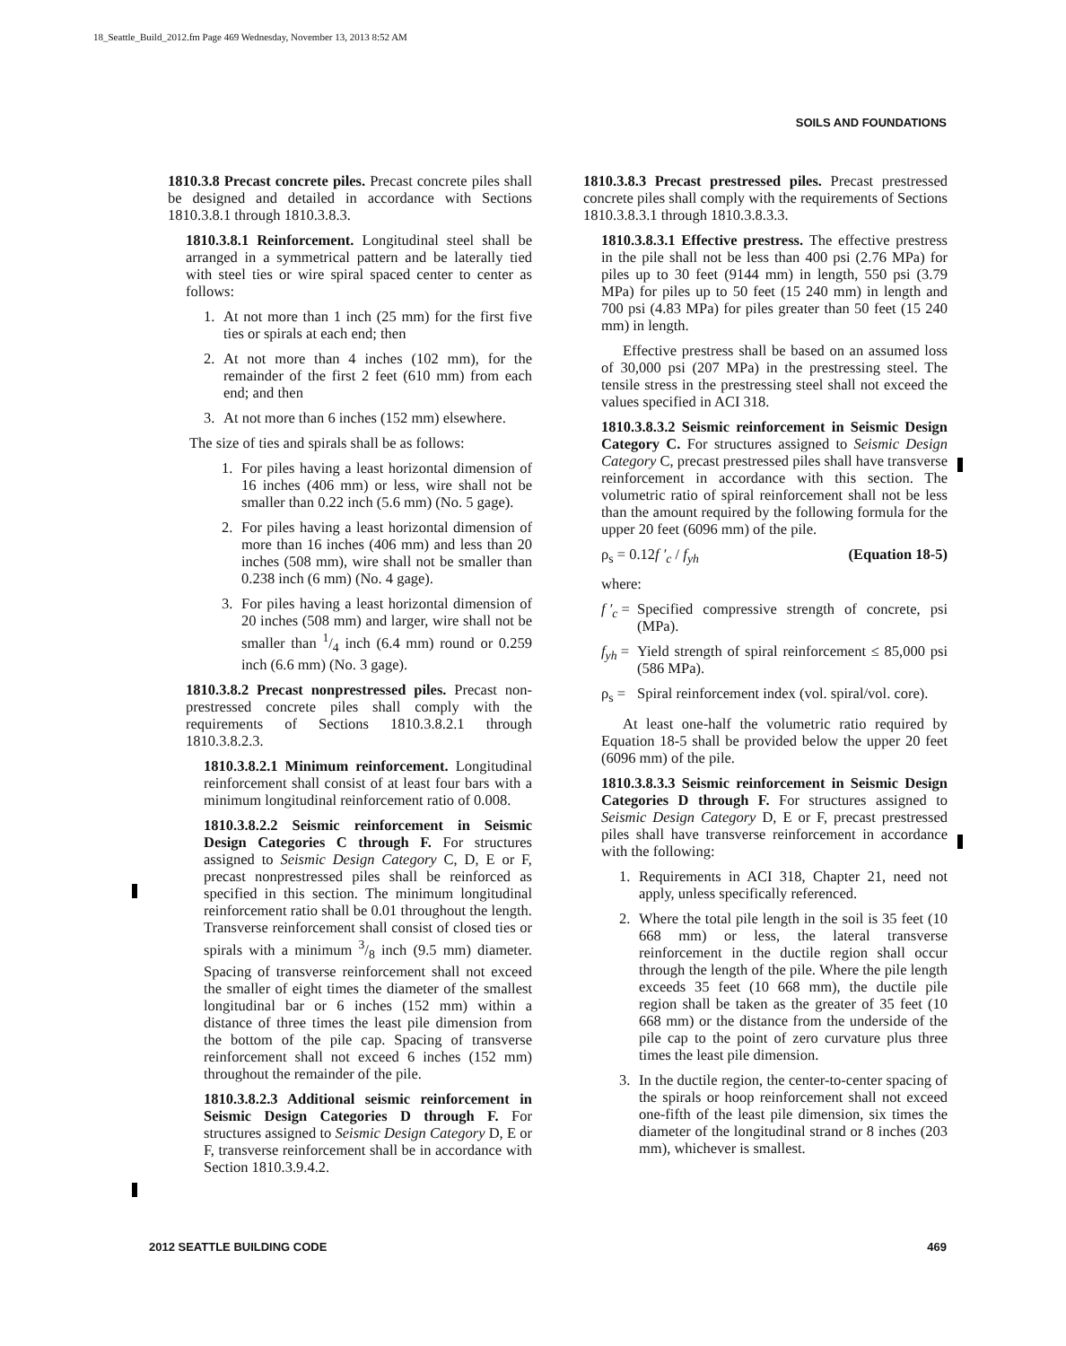18_Seattle_Build_2012.fm Page 469 Wednesday, November 13, 2013 8:52 AM
SOILS AND FOUNDATIONS
1810.3.8 Precast concrete piles. Precast concrete piles shall be designed and detailed in accordance with Sections 1810.3.8.1 through 1810.3.8.3.
1810.3.8.1 Reinforcement. Longitudinal steel shall be arranged in a symmetrical pattern and be laterally tied with steel ties or wire spiral spaced center to center as follows:
1. At not more than 1 inch (25 mm) for the first five ties or spirals at each end; then
2. At not more than 4 inches (102 mm), for the remainder of the first 2 feet (610 mm) from each end; and then
3. At not more than 6 inches (152 mm) elsewhere.
The size of ties and spirals shall be as follows:
1. For piles having a least horizontal dimension of 16 inches (406 mm) or less, wire shall not be smaller than 0.22 inch (5.6 mm) (No. 5 gage).
2. For piles having a least horizontal dimension of more than 16 inches (406 mm) and less than 20 inches (508 mm), wire shall not be smaller than 0.238 inch (6 mm) (No. 4 gage).
3. For piles having a least horizontal dimension of 20 inches (508 mm) and larger, wire shall not be smaller than 1/4 inch (6.4 mm) round or 0.259 inch (6.6 mm) (No. 3 gage).
1810.3.8.2 Precast nonprestressed piles. Precast non-prestressed concrete piles shall comply with the requirements of Sections 1810.3.8.2.1 through 1810.3.8.2.3.
1810.3.8.2.1 Minimum reinforcement. Longitudinal reinforcement shall consist of at least four bars with a minimum longitudinal reinforcement ratio of 0.008.
1810.3.8.2.2 Seismic reinforcement in Seismic Design Categories C through F. For structures assigned to Seismic Design Category C, D, E or F, precast nonprestressed piles shall be reinforced as specified in this section. The minimum longitudinal reinforcement ratio shall be 0.01 throughout the length. Transverse reinforcement shall consist of closed ties or spirals with a minimum 3/8 inch (9.5 mm) diameter. Spacing of transverse reinforcement shall not exceed the smaller of eight times the diameter of the smallest longitudinal bar or 6 inches (152 mm) within a distance of three times the least pile dimension from the bottom of the pile cap. Spacing of transverse reinforcement shall not exceed 6 inches (152 mm) throughout the remainder of the pile.
1810.3.8.2.3 Additional seismic reinforcement in Seismic Design Categories D through F. For structures assigned to Seismic Design Category D, E or F, transverse reinforcement shall be in accordance with Section 1810.3.9.4.2.
1810.3.8.3 Precast prestressed piles. Precast prestressed concrete piles shall comply with the requirements of Sections 1810.3.8.3.1 through 1810.3.8.3.3.
1810.3.8.3.1 Effective prestress. The effective prestress in the pile shall not be less than 400 psi (2.76 MPa) for piles up to 30 feet (9144 mm) in length, 550 psi (3.79 MPa) for piles up to 50 feet (15 240 mm) in length and 700 psi (4.83 MPa) for piles greater than 50 feet (15 240 mm) in length.
Effective prestress shall be based on an assumed loss of 30,000 psi (207 MPa) in the prestressing steel. The tensile stress in the prestressing steel shall not exceed the values specified in ACI 318.
1810.3.8.3.2 Seismic reinforcement in Seismic Design Category C. For structures assigned to Seismic Design Category C, precast prestressed piles shall have transverse reinforcement in accordance with this section. The volumetric ratio of spiral reinforcement shall not be less than the amount required by the following formula for the upper 20 feet (6096 mm) of the pile.
ρ<sub>s</sub> = 0.12f ′<sub>c</sub> / f<sub>yh</sub> (Equation 18-5)
where:
f ′<sub>c</sub> = Specified compressive strength of concrete, psi (MPa).
f<sub>yh</sub> = Yield strength of spiral reinforcement ≤ 85,000 psi (586 MPa).
ρ<sub>s</sub> = Spiral reinforcement index (vol. spiral/vol. core).
At least one-half the volumetric ratio required by Equation 18-5 shall be provided below the upper 20 feet (6096 mm) of the pile.
1810.3.8.3.3 Seismic reinforcement in Seismic Design Categories D through F. For structures assigned to Seismic Design Category D, E or F, precast prestressed piles shall have transverse reinforcement in accordance with the following:
1. Requirements in ACI 318, Chapter 21, need not apply, unless specifically referenced.
2. Where the total pile length in the soil is 35 feet (10 668 mm) or less, the lateral transverse reinforcement in the ductile region shall occur through the length of the pile. Where the pile length exceeds 35 feet (10 668 mm), the ductile pile region shall be taken as the greater of 35 feet (10 668 mm) or the distance from the underside of the pile cap to the point of zero curvature plus three times the least pile dimension.
3. In the ductile region, the center-to-center spacing of the spirals or hoop reinforcement shall not exceed one-fifth of the least pile dimension, six times the diameter of the longitudinal strand or 8 inches (203 mm), whichever is smallest.
2012 SEATTLE BUILDING CODE 469